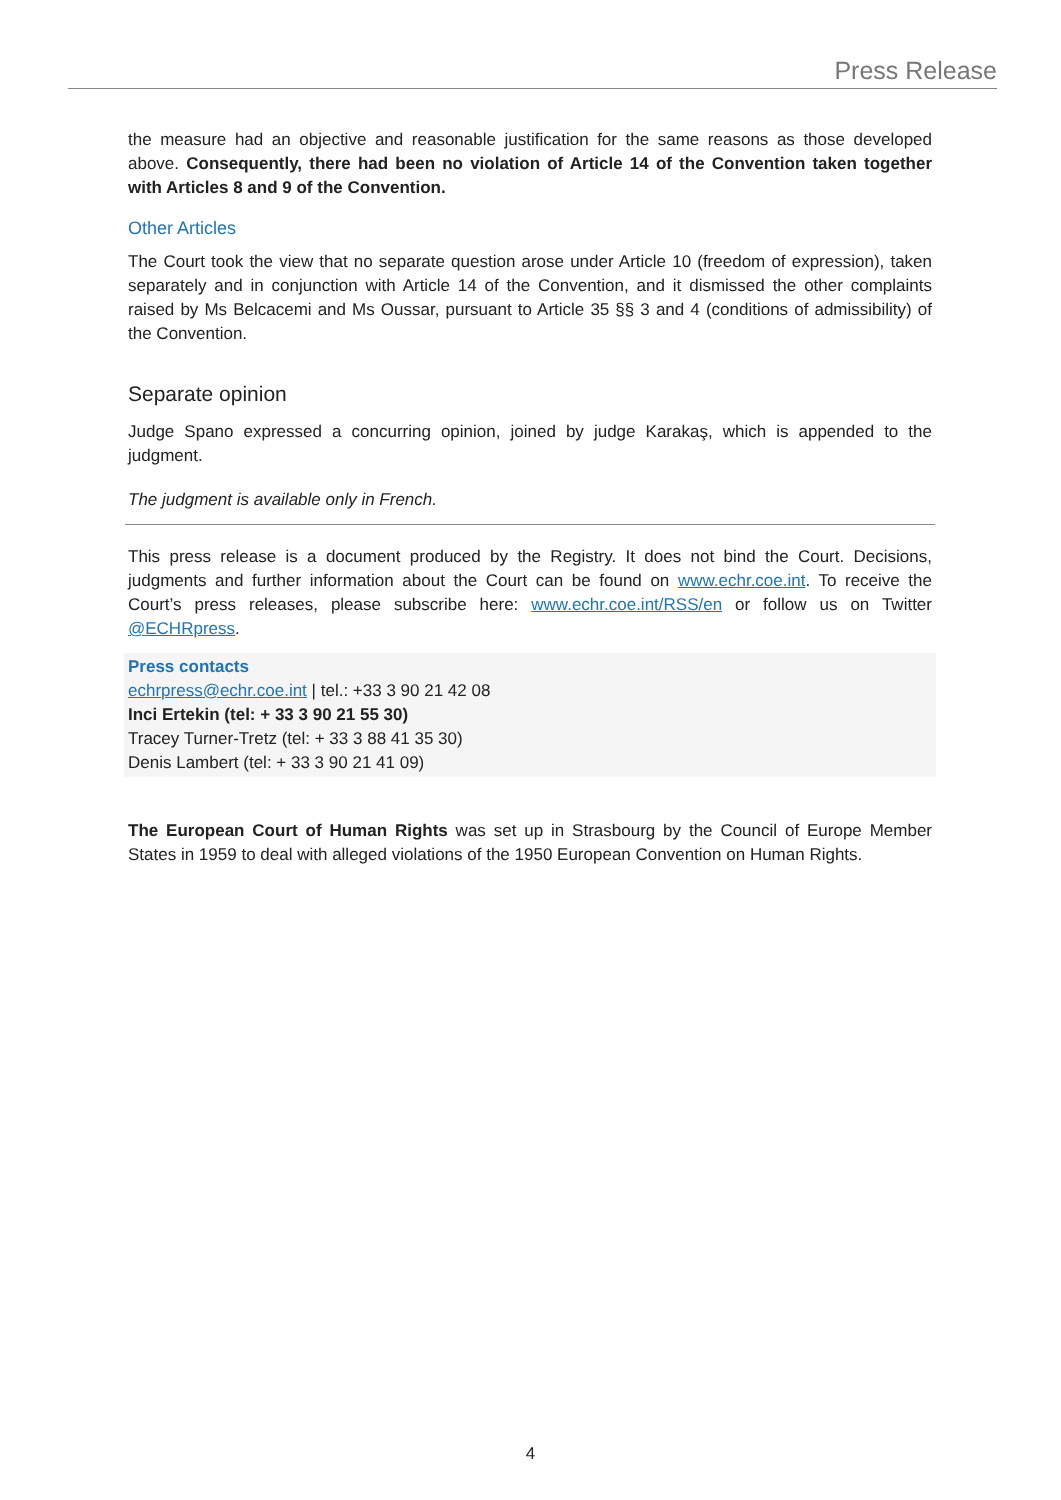Press Release
the measure had an objective and reasonable justification for the same reasons as those developed above. Consequently, there had been no violation of Article 14 of the Convention taken together with Articles 8 and 9 of the Convention.
Other Articles
The Court took the view that no separate question arose under Article 10 (freedom of expression), taken separately and in conjunction with Article 14 of the Convention, and it dismissed the other complaints raised by Ms Belcacemi and Ms Oussar, pursuant to Article 35 §§ 3 and 4 (conditions of admissibility) of the Convention.
Separate opinion
Judge Spano expressed a concurring opinion, joined by judge Karakaş, which is appended to the judgment.
The judgment is available only in French.
This press release is a document produced by the Registry. It does not bind the Court. Decisions, judgments and further information about the Court can be found on www.echr.coe.int. To receive the Court’s press releases, please subscribe here: www.echr.coe.int/RSS/en or follow us on Twitter @ECHRpress.
Press contacts
echrpress@echr.coe.int | tel.: +33 3 90 21 42 08
Inci Ertekin (tel: + 33 3 90 21 55 30)
Tracey Turner-Tretz (tel: + 33 3 88 41 35 30)
Denis Lambert (tel: + 33 3 90 21 41 09)
The European Court of Human Rights was set up in Strasbourg by the Council of Europe Member States in 1959 to deal with alleged violations of the 1950 European Convention on Human Rights.
4